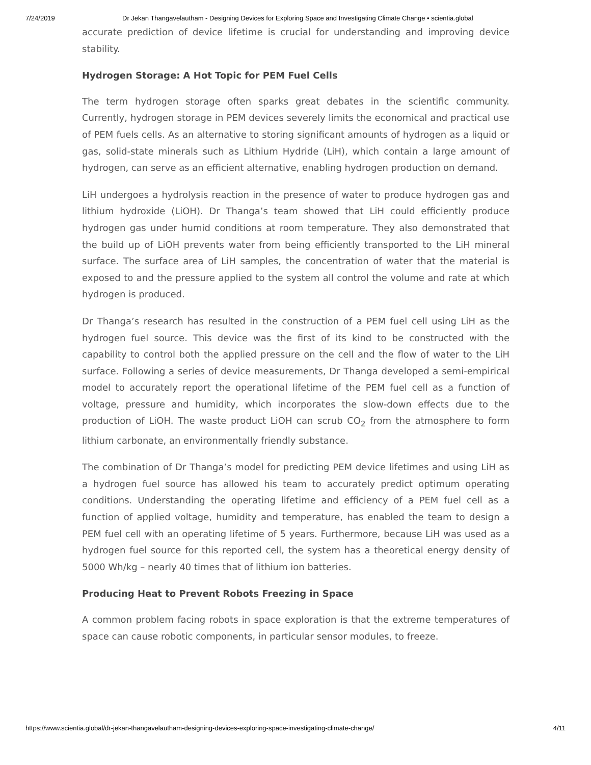7/24/2019 Dr Jekan Thangavelautham - Designing Devices for Exploring Space and Investigating Climate Change • scientia.global
accurate prediction of device lifetime is crucial for understanding and improving device stability.
Hydrogen Storage: A Hot Topic for PEM Fuel Cells
The term hydrogen storage often sparks great debates in the scientific community. Currently, hydrogen storage in PEM devices severely limits the economical and practical use of PEM fuels cells. As an alternative to storing significant amounts of hydrogen as a liquid or gas, solid-state minerals such as Lithium Hydride (LiH), which contain a large amount of hydrogen, can serve as an efficient alternative, enabling hydrogen production on demand.
LiH undergoes a hydrolysis reaction in the presence of water to produce hydrogen gas and lithium hydroxide (LiOH). Dr Thanga’s team showed that LiH could efficiently produce hydrogen gas under humid conditions at room temperature. They also demonstrated that the build up of LiOH prevents water from being efficiently transported to the LiH mineral surface. The surface area of LiH samples, the concentration of water that the material is exposed to and the pressure applied to the system all control the volume and rate at which hydrogen is produced.
Dr Thanga’s research has resulted in the construction of a PEM fuel cell using LiH as the hydrogen fuel source. This device was the first of its kind to be constructed with the capability to control both the applied pressure on the cell and the flow of water to the LiH surface. Following a series of device measurements, Dr Thanga developed a semi-empirical model to accurately report the operational lifetime of the PEM fuel cell as a function of voltage, pressure and humidity, which incorporates the slow-down effects due to the production of LiOH. The waste product LiOH can scrub CO<sub>2</sub> from the atmosphere to form lithium carbonate, an environmentally friendly substance.
The combination of Dr Thanga’s model for predicting PEM device lifetimes and using LiH as a hydrogen fuel source has allowed his team to accurately predict optimum operating conditions. Understanding the operating lifetime and efficiency of a PEM fuel cell as a function of applied voltage, humidity and temperature, has enabled the team to design a PEM fuel cell with an operating lifetime of 5 years. Furthermore, because LiH was used as a hydrogen fuel source for this reported cell, the system has a theoretical energy density of 5000 Wh/kg – nearly 40 times that of lithium ion batteries.
Producing Heat to Prevent Robots Freezing in Space
A common problem facing robots in space exploration is that the extreme temperatures of space can cause robotic components, in particular sensor modules, to freeze.
https://www.scientia.global/dr-jekan-thangavelautham-designing-devices-exploring-space-investigating-climate-change/ 4/11